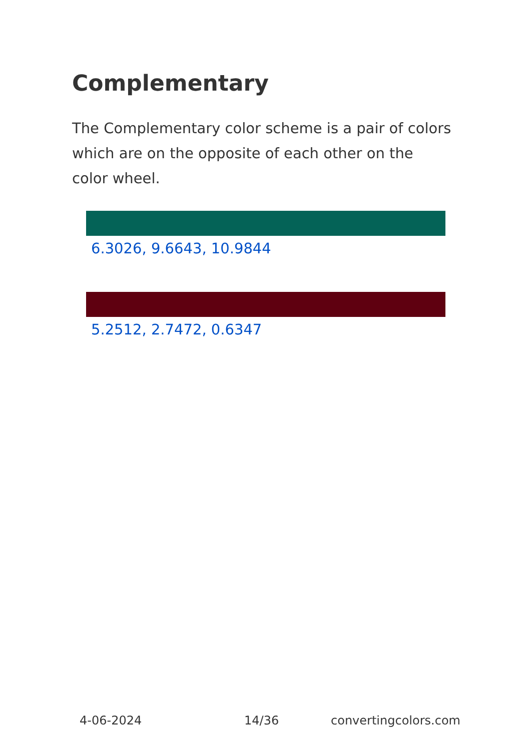Complementary
The Complementary color scheme is a pair of colors which are on the opposite of each other on the color wheel.
6.3026, 9.6643, 10.9844
5.2512, 2.7472, 0.6347
4-06-2024 14/36 convertingcolors.com